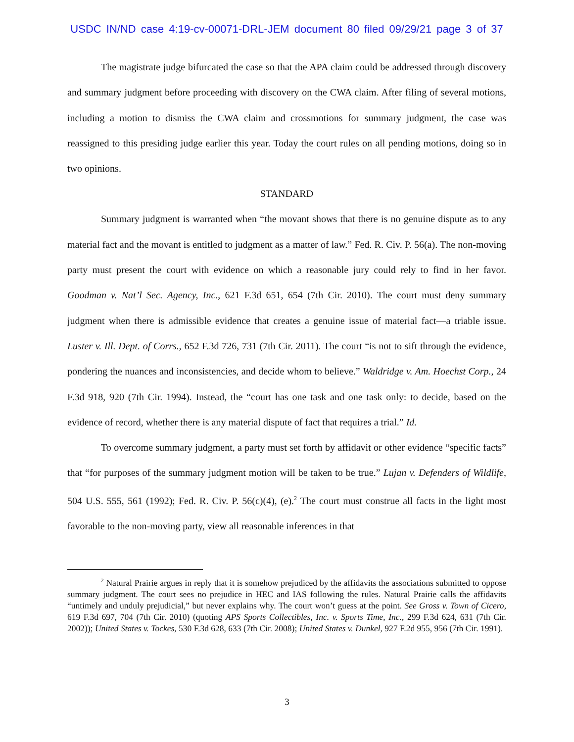USDC IN/ND case 4:19-cv-00071-DRL-JEM document 80 filed 09/29/21 page 3 of 37
The magistrate judge bifurcated the case so that the APA claim could be addressed through discovery and summary judgment before proceeding with discovery on the CWA claim. After filing of several motions, including a motion to dismiss the CWA claim and crossmotions for summary judgment, the case was reassigned to this presiding judge earlier this year. Today the court rules on all pending motions, doing so in two opinions.
STANDARD
Summary judgment is warranted when “the movant shows that there is no genuine dispute as to any material fact and the movant is entitled to judgment as a matter of law.” Fed. R. Civ. P. 56(a). The non-moving party must present the court with evidence on which a reasonable jury could rely to find in her favor. Goodman v. Nat’l Sec. Agency, Inc., 621 F.3d 651, 654 (7th Cir. 2010). The court must deny summary judgment when there is admissible evidence that creates a genuine issue of material fact—a triable issue. Luster v. Ill. Dept. of Corrs., 652 F.3d 726, 731 (7th Cir. 2011). The court “is not to sift through the evidence, pondering the nuances and inconsistencies, and decide whom to believe.” Waldridge v. Am. Hoechst Corp., 24 F.3d 918, 920 (7th Cir. 1994). Instead, the “court has one task and one task only: to decide, based on the evidence of record, whether there is any material dispute of fact that requires a trial.” Id.
To overcome summary judgment, a party must set forth by affidavit or other evidence “specific facts” that “for purposes of the summary judgment motion will be taken to be true.” Lujan v. Defenders of Wildlife, 504 U.S. 555, 561 (1992); Fed. R. Civ. P. 56(c)(4), (e).<sup>2</sup> The court must construe all facts in the light most favorable to the non-moving party, view all reasonable inferences in that
<sup>2</sup> Natural Prairie argues in reply that it is somehow prejudiced by the affidavits the associations submitted to oppose summary judgment. The court sees no prejudice in HEC and IAS following the rules. Natural Prairie calls the affidavits “untimely and unduly prejudicial,” but never explains why. The court won’t guess at the point. See Gross v. Town of Cicero, 619 F.3d 697, 704 (7th Cir. 2010) (quoting APS Sports Collectibles, Inc. v. Sports Time, Inc., 299 F.3d 624, 631 (7th Cir. 2002)); United States v. Tockes, 530 F.3d 628, 633 (7th Cir. 2008); United States v. Dunkel, 927 F.2d 955, 956 (7th Cir. 1991).
3